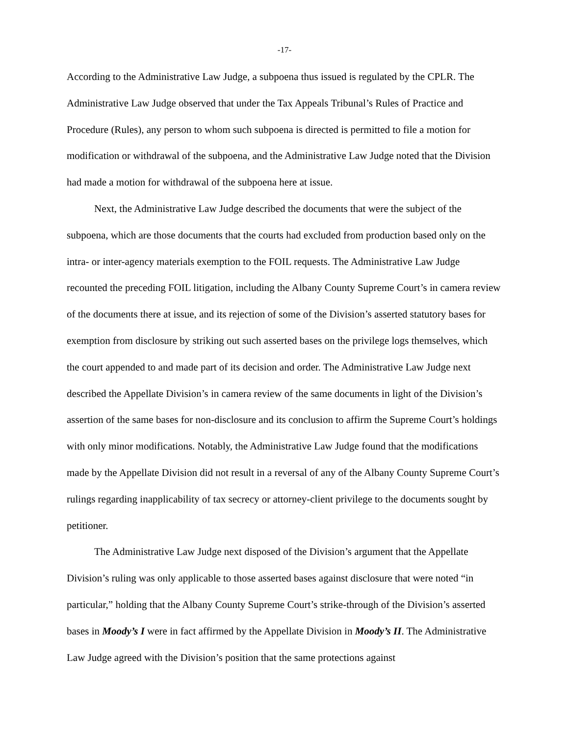-17-
According to the Administrative Law Judge, a subpoena thus issued is regulated by the CPLR. The Administrative Law Judge observed that under the Tax Appeals Tribunal’s Rules of Practice and Procedure (Rules), any person to whom such subpoena is directed is permitted to file a motion for modification or withdrawal of the subpoena, and the Administrative Law Judge noted that the Division had made a motion for withdrawal of the subpoena here at issue.
Next, the Administrative Law Judge described the documents that were the subject of the subpoena, which are those documents that the courts had excluded from production based only on the intra- or inter-agency materials exemption to the FOIL requests. The Administrative Law Judge recounted the preceding FOIL litigation, including the Albany County Supreme Court’s in camera review of the documents there at issue, and its rejection of some of the Division’s asserted statutory bases for exemption from disclosure by striking out such asserted bases on the privilege logs themselves, which the court appended to and made part of its decision and order. The Administrative Law Judge next described the Appellate Division’s in camera review of the same documents in light of the Division’s assertion of the same bases for non-disclosure and its conclusion to affirm the Supreme Court’s holdings with only minor modifications. Notably, the Administrative Law Judge found that the modifications made by the Appellate Division did not result in a reversal of any of the Albany County Supreme Court’s rulings regarding inapplicability of tax secrecy or attorney-client privilege to the documents sought by petitioner.
The Administrative Law Judge next disposed of the Division’s argument that the Appellate Division’s ruling was only applicable to those asserted bases against disclosure that were noted “in particular,” holding that the Albany County Supreme Court’s strike-through of the Division’s asserted bases in Moody’s I were in fact affirmed by the Appellate Division in Moody’s II. The Administrative Law Judge agreed with the Division’s position that the same protections against